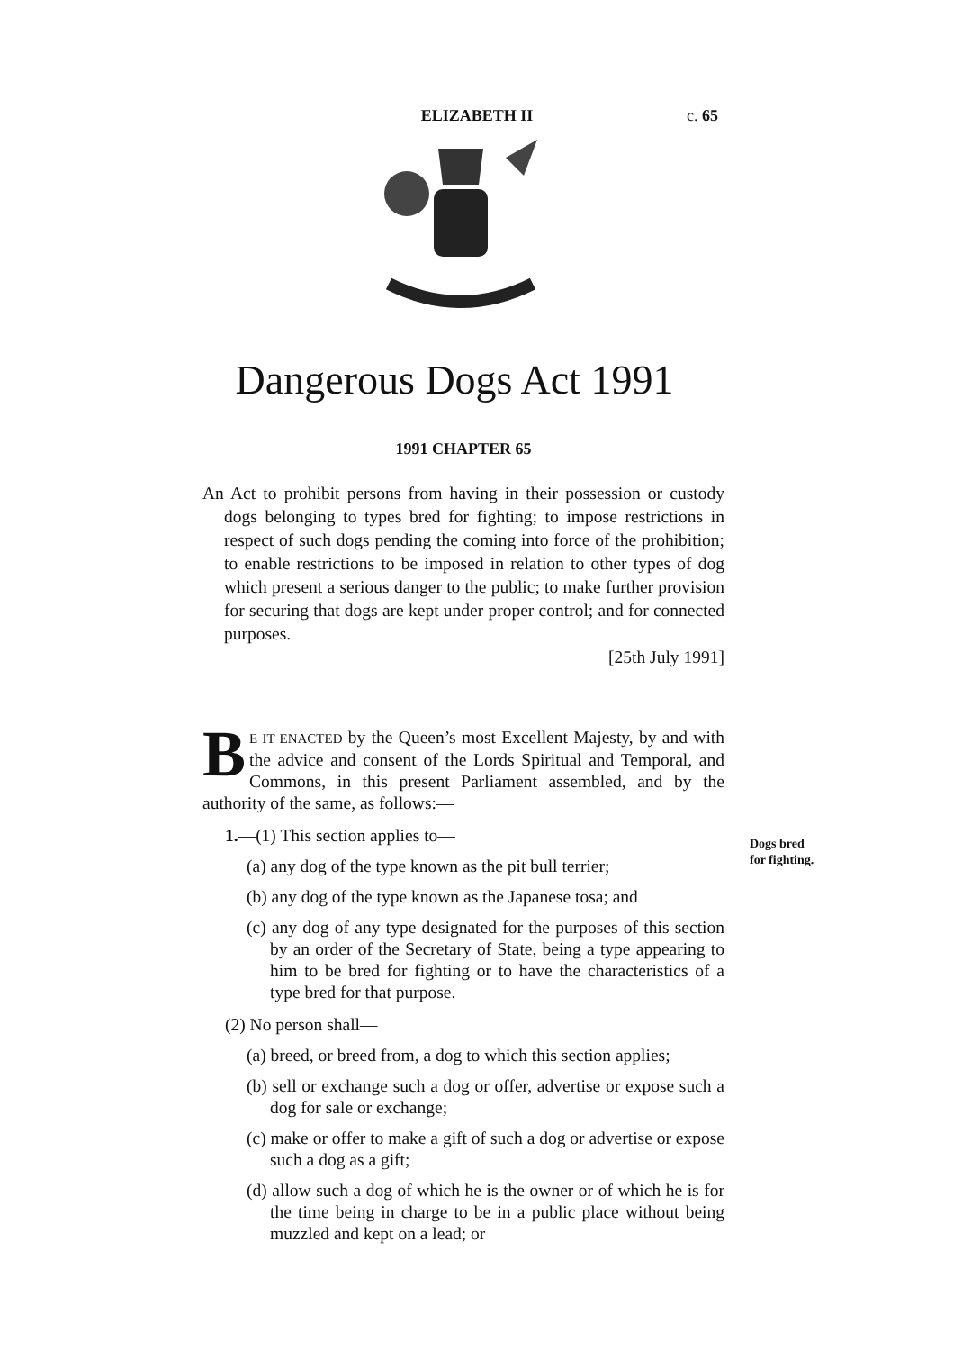ELIZABETH II
c. 65
Dangerous Dogs Act 1991
1991 CHAPTER 65
An Act to prohibit persons from having in their possession or custody dogs belonging to types bred for fighting; to impose restrictions in respect of such dogs pending the coming into force of the prohibition; to enable restrictions to be imposed in relation to other types of dog which present a serious danger to the public; to make further provision for securing that dogs are kept under proper control; and for connected purposes.
[25th July 1991]
BE IT ENACTED by the Queen’s most Excellent Majesty, by and with the advice and consent of the Lords Spiritual and Temporal, and Commons, in this present Parliament assembled, and by the authority of the same, as follows:—
Dogs bred for fighting.
1.—(1) This section applies to—
(a) any dog of the type known as the pit bull terrier;
(b) any dog of the type known as the Japanese tosa; and
(c) any dog of any type designated for the purposes of this section by an order of the Secretary of State, being a type appearing to him to be bred for fighting or to have the characteristics of a type bred for that purpose.
(2) No person shall—
(a) breed, or breed from, a dog to which this section applies;
(b) sell or exchange such a dog or offer, advertise or expose such a dog for sale or exchange;
(c) make or offer to make a gift of such a dog or advertise or expose such a dog as a gift;
(d) allow such a dog of which he is the owner or of which he is for the time being in charge to be in a public place without being muzzled and kept on a lead; or